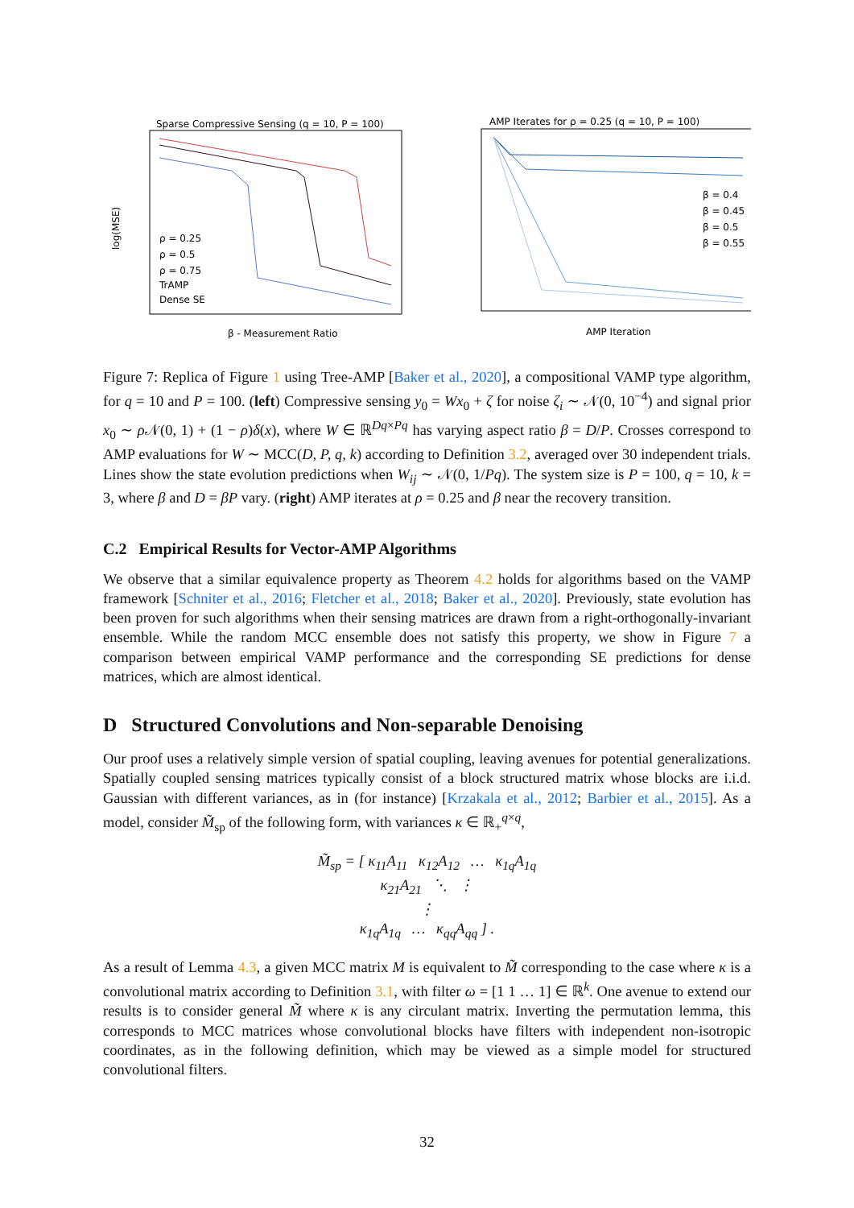Sparse Compressive Sensing (q = 10, P = 100)
ρ = 0.25
ρ = 0.5
ρ = 0.75
TrAMP
Dense SE
β - Measurement Ratio
log(MSE)
AMP Iterates for ρ = 0.25 (q = 10, P = 100)
β = 0.4
β = 0.45
β = 0.5
β = 0.55
AMP Iteration
Figure 7: Replica of Figure 1 using Tree-AMP [Baker et al., 2020], a compositional VAMP type algorithm, for q = 10 and P = 100. (left) Compressive sensing y<sub>0</sub> = Wx<sub>0</sub> + ζ for noise ζ<sub>i</sub> ∼ 𝒩(0, 10<sup>−4</sup>) and signal prior x<sub>0</sub> ∼ ρ 𝒩(0, 1) + (1 − ρ)δ(x), where W ∈ ℝ<sup>Dq×Pq</sup> has varying aspect ratio β = D/P. Crosses correspond to AMP evaluations for W ∼ MCC(D, P, q, k) according to Definition 3.2, averaged over 30 independent trials. Lines show the state evolution predictions when W<sub>ij</sub> ∼ 𝒩(0, 1/Pq). The system size is P = 100, q = 10, k = 3, where β and D = βP vary. (right) AMP iterates at ρ = 0.25 and β near the recovery transition.
C.2 Empirical Results for Vector-AMP Algorithms
We observe that a similar equivalence property as Theorem 4.2 holds for algorithms based on the VAMP framework [Schniter et al., 2016; Fletcher et al., 2018; Baker et al., 2020]. Previously, state evolution has been proven for such algorithms when their sensing matrices are drawn from a right-orthogonally-invariant ensemble. While the random MCC ensemble does not satisfy this property, we show in Figure 7 a comparison between empirical VAMP performance and the corresponding SE predictions for dense matrices, which are almost identical.
D Structured Convolutions and Non-separable Denoising
Our proof uses a relatively simple version of spatial coupling, leaving avenues for potential generalizations. Spatially coupled sensing matrices typically consist of a block structured matrix whose blocks are i.i.d. Gaussian with different variances, as in (for instance) [Krzakala et al., 2012; Barbier et al., 2015]. As a model, consider M̃<sub>sp</sub> of the following form, with variances κ ∈ ℝ<sub>+</sub><sup>q×q</sup>,
M̃<sub>sp</sub> = [ κ<sub>11</sub>A<sub>11</sub> κ<sub>12</sub>A<sub>12</sub> … κ<sub>1q</sub>A<sub>1q</sub>
κ<sub>21</sub>A<sub>21</sub> ⋱ ⋮
⋮
κ<sub>1q</sub>A<sub>1q</sub> … κ<sub>qq</sub>A<sub>qq</sub> ] .
As a result of Lemma 4.3, a given MCC matrix M is equivalent to M̃ corresponding to the case where κ is a convolutional matrix according to Definition 3.1, with filter ω = [1 1 … 1] ∈ ℝ<sup>k</sup>. One avenue to extend our results is to consider general M̃ where κ is any circulant matrix. Inverting the permutation lemma, this corresponds to MCC matrices whose convolutional blocks have filters with independent non-isotropic coordinates, as in the following definition, which may be viewed as a simple model for structured convolutional filters.
32